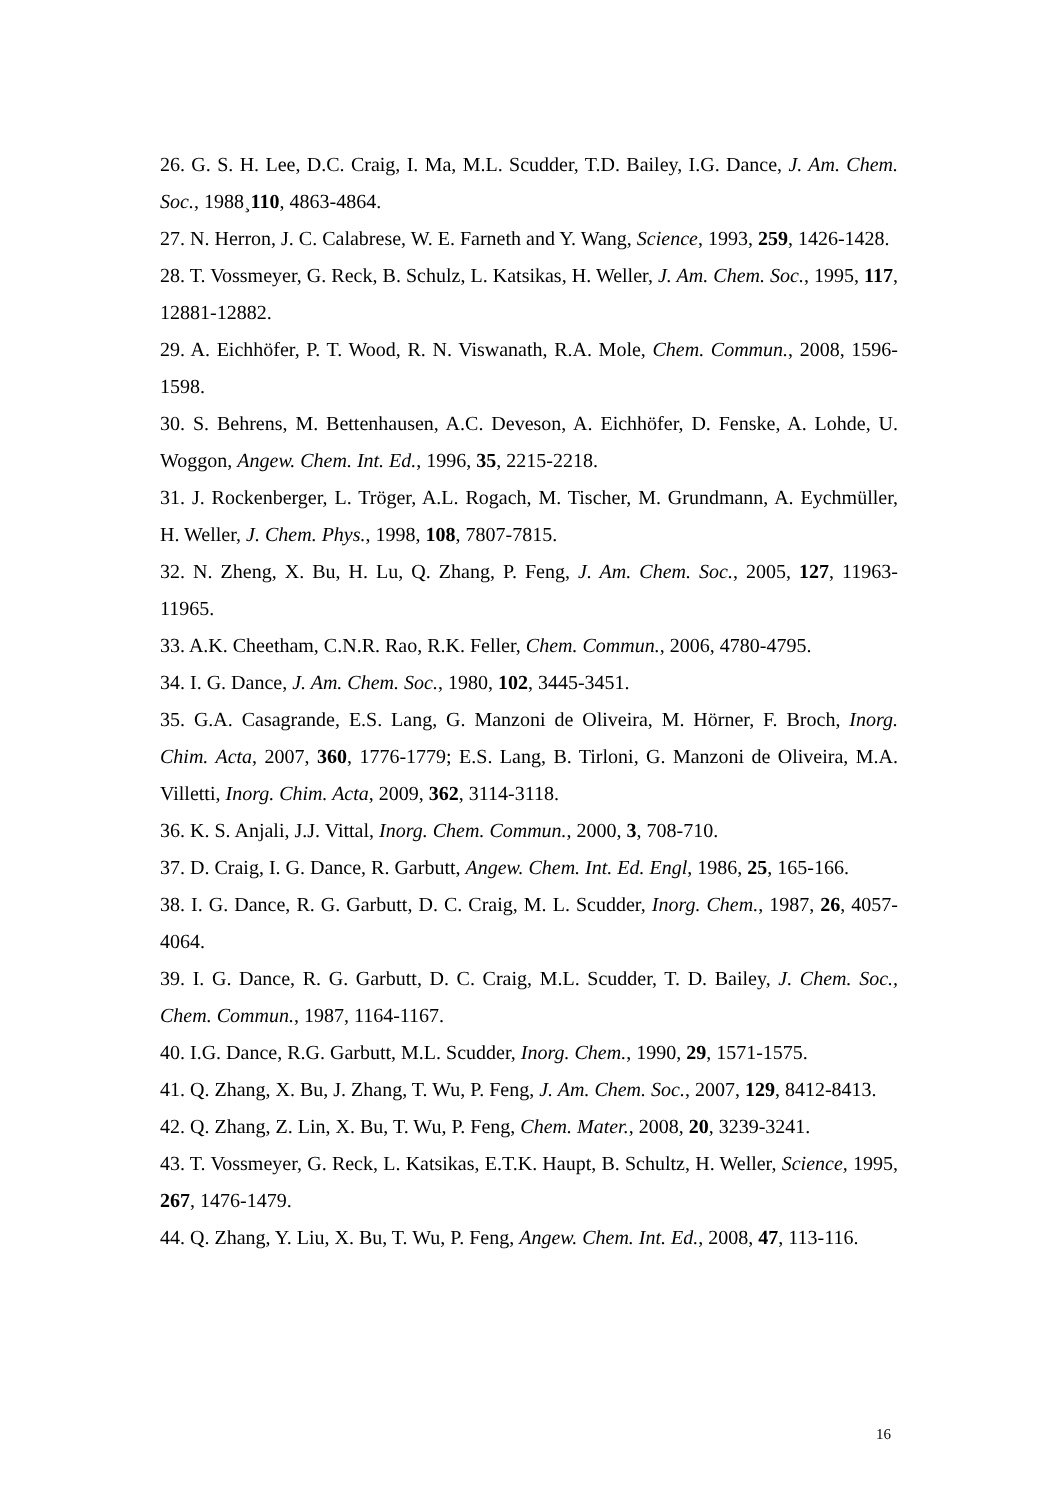26. G. S. H. Lee, D.C. Craig, I. Ma, M.L. Scudder, T.D. Bailey, I.G. Dance, J. Am. Chem. Soc., 1988¸110, 4863-4864.
27. N. Herron, J. C. Calabrese, W. E. Farneth and Y. Wang, Science, 1993, 259, 1426-1428.
28. T. Vossmeyer, G. Reck, B. Schulz, L. Katsikas, H. Weller, J. Am. Chem. Soc., 1995, 117, 12881-12882.
29. A. Eichhöfer, P. T. Wood, R. N. Viswanath, R.A. Mole, Chem. Commun., 2008, 1596-1598.
30. S. Behrens, M. Bettenhausen, A.C. Deveson, A. Eichhöfer, D. Fenske, A. Lohde, U. Woggon, Angew. Chem. Int. Ed., 1996, 35, 2215-2218.
31. J. Rockenberger, L. Tröger, A.L. Rogach, M. Tischer, M. Grundmann, A. Eychmüller, H. Weller, J. Chem. Phys., 1998, 108, 7807-7815.
32. N. Zheng, X. Bu, H. Lu, Q. Zhang, P. Feng, J. Am. Chem. Soc., 2005, 127, 11963-11965.
33. A.K. Cheetham, C.N.R. Rao, R.K. Feller, Chem. Commun., 2006, 4780-4795.
34. I. G. Dance, J. Am. Chem. Soc., 1980, 102, 3445-3451.
35. G.A. Casagrande, E.S. Lang, G. Manzoni de Oliveira, M. Hörner, F. Broch, Inorg. Chim. Acta, 2007, 360, 1776-1779; E.S. Lang, B. Tirloni, G. Manzoni de Oliveira, M.A. Villetti, Inorg. Chim. Acta, 2009, 362, 3114-3118.
36. K. S. Anjali, J.J. Vittal, Inorg. Chem. Commun., 2000, 3, 708-710.
37. D. Craig, I. G. Dance, R. Garbutt, Angew. Chem. Int. Ed. Engl, 1986, 25, 165-166.
38. I. G. Dance, R. G. Garbutt, D. C. Craig, M. L. Scudder, Inorg. Chem., 1987, 26, 4057-4064.
39. I. G. Dance, R. G. Garbutt, D. C. Craig, M.L. Scudder, T. D. Bailey, J. Chem. Soc., Chem. Commun., 1987, 1164-1167.
40. I.G. Dance, R.G. Garbutt, M.L. Scudder, Inorg. Chem., 1990, 29, 1571-1575.
41. Q. Zhang, X. Bu, J. Zhang, T. Wu, P. Feng, J. Am. Chem. Soc., 2007, 129, 8412-8413.
42. Q. Zhang, Z. Lin, X. Bu, T. Wu, P. Feng, Chem. Mater., 2008, 20, 3239-3241.
43. T. Vossmeyer, G. Reck, L. Katsikas, E.T.K. Haupt, B. Schultz, H. Weller, Science, 1995, 267, 1476-1479.
44. Q. Zhang, Y. Liu, X. Bu, T. Wu, P. Feng, Angew. Chem. Int. Ed., 2008, 47, 113-116.
16